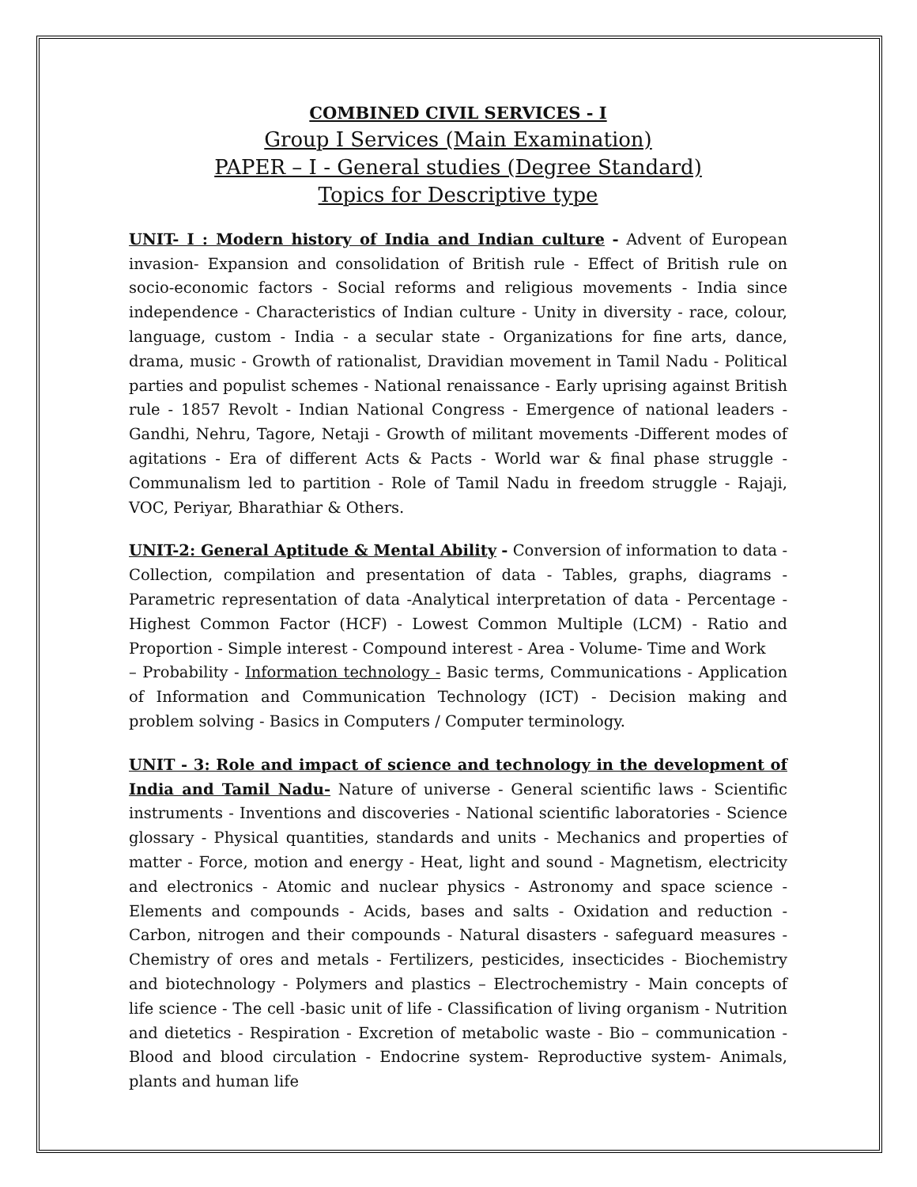COMBINED CIVIL SERVICES - I
Group I Services (Main Examination)
PAPER – I - General studies (Degree Standard)
Topics for Descriptive type
UNIT- I : Modern history of India and Indian culture - Advent of European invasion- Expansion and consolidation of British rule - Effect of British rule on socio-economic factors - Social reforms and religious movements - India since independence - Characteristics of Indian culture - Unity in diversity - race, colour, language, custom - India - a secular state - Organizations for fine arts, dance, drama, music - Growth of rationalist, Dravidian movement in Tamil Nadu - Political parties and populist schemes - National renaissance - Early uprising against British rule - 1857 Revolt - Indian National Congress - Emergence of national leaders - Gandhi, Nehru, Tagore, Netaji - Growth of militant movements -Different modes of agitations - Era of different Acts & Pacts - World war & final phase struggle - Communalism led to partition - Role of Tamil Nadu in freedom struggle - Rajaji, VOC, Periyar, Bharathiar & Others.
UNIT-2: General Aptitude & Mental Ability - Conversion of information to data - Collection, compilation and presentation of data - Tables, graphs, diagrams - Parametric representation of data -Analytical interpretation of data - Percentage - Highest Common Factor (HCF) - Lowest Common Multiple (LCM) - Ratio and Proportion - Simple interest - Compound interest - Area - Volume- Time and Work
– Probability - Information technology - Basic terms, Communications - Application of Information and Communication Technology (ICT) - Decision making and problem solving - Basics in Computers / Computer terminology.
UNIT - 3: Role and impact of science and technology in the development of India and Tamil Nadu- Nature of universe - General scientific laws - Scientific instruments - Inventions and discoveries - National scientific laboratories - Science glossary - Physical quantities, standards and units - Mechanics and properties of matter - Force, motion and energy - Heat, light and sound - Magnetism, electricity and electronics - Atomic and nuclear physics - Astronomy and space science - Elements and compounds - Acids, bases and salts - Oxidation and reduction - Carbon, nitrogen and their compounds - Natural disasters - safeguard measures - Chemistry of ores and metals - Fertilizers, pesticides, insecticides - Biochemistry and biotechnology - Polymers and plastics – Electrochemistry - Main concepts of life science - The cell -basic unit of life - Classification of living organism - Nutrition and dietetics - Respiration - Excretion of metabolic waste - Bio – communication - Blood and blood circulation - Endocrine system- Reproductive system- Animals, plants and human life